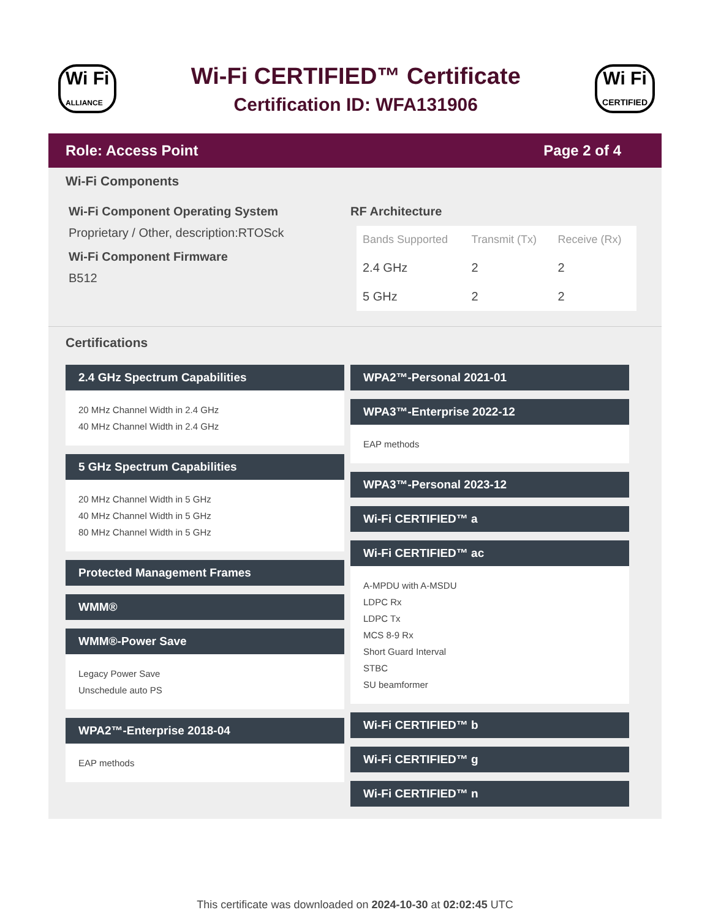Wi Fi
ALLIANCE
Wi-Fi CERTIFIED™ Certificate
Certification ID: WFA131906
Wi Fi
CERTIFIED
Role: Access Point Page 2 of 4
Wi-Fi Components
Wi-Fi Component Operating System
Proprietary / Other, description:RTOSck
Wi-Fi Component Firmware
B512
RF Architecture
| Bands Supported | Transmit (Tx) | Receive (Rx) |
| --- | --- | --- |
| 2.4 GHz | 2 | 2 |
| 5 GHz | 2 | 2 |
Certifications
2.4 GHz Spectrum Capabilities
20 MHz Channel Width in 2.4 GHz
40 MHz Channel Width in 2.4 GHz
5 GHz Spectrum Capabilities
20 MHz Channel Width in 5 GHz
40 MHz Channel Width in 5 GHz
80 MHz Channel Width in 5 GHz
Protected Management Frames
WMM®
WMM®-Power Save
Legacy Power Save
Unschedule auto PS
WPA2™-Enterprise 2018-04
EAP methods
WPA2™-Personal 2021-01
WPA3™-Enterprise 2022-12
EAP methods
WPA3™-Personal 2023-12
Wi-Fi CERTIFIED™ a
Wi-Fi CERTIFIED™ ac
A-MPDU with A-MSDU
LDPC Rx
LDPC Tx
MCS 8-9 Rx
Short Guard Interval
STBC
SU beamformer
Wi-Fi CERTIFIED™ b
Wi-Fi CERTIFIED™ g
Wi-Fi CERTIFIED™ n
This certificate was downloaded on 2024-10-30 at 02:02:45 UTC